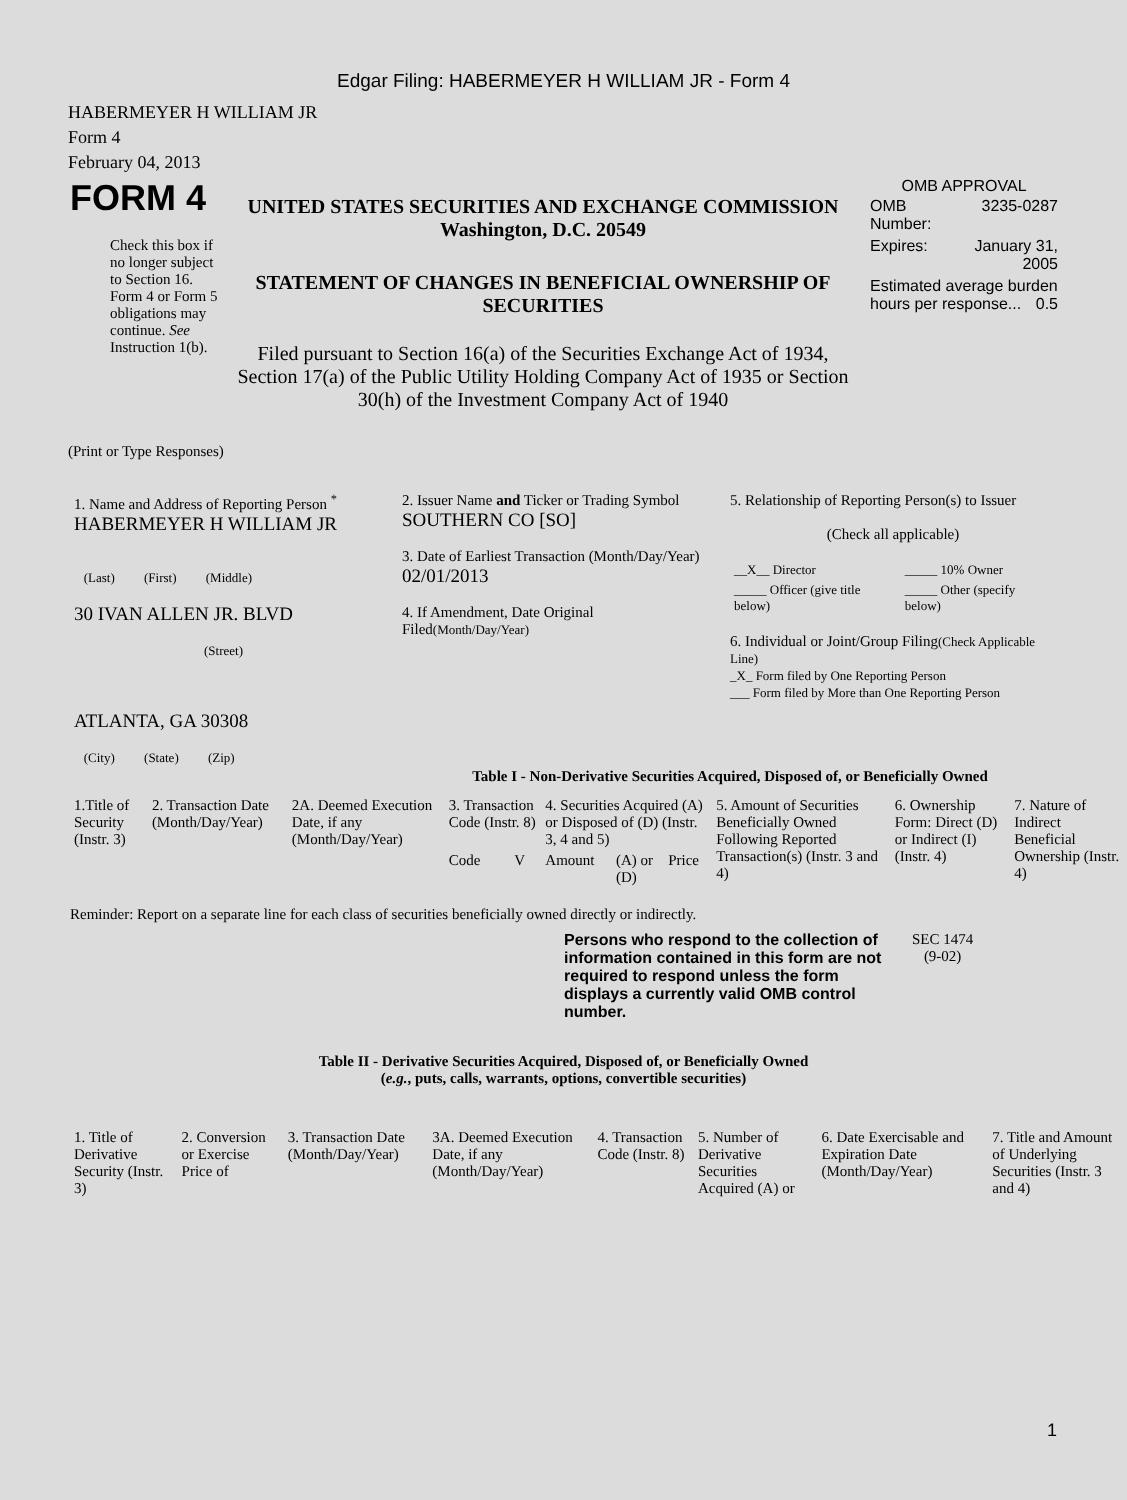Edgar Filing: HABERMEYER H WILLIAM JR - Form 4
HABERMEYER H WILLIAM JR
Form 4
February 04, 2013
| FORM 4 Check this box if no longer subject to Section 16. Form 4 or Form 5 obligations may continue. See Instruction 1(b). | UNITED STATES SECURITIES AND EXCHANGE COMMISSION Washington, D.C. 20549 STATEMENT OF CHANGES IN BENEFICIAL OWNERSHIP OF SECURITIES Filed pursuant to Section 16(a) of the Securities Exchange Act of 1934, Section 17(a) of the Public Utility Holding Company Act of 1935 or Section 30(h) of the Investment Company Act of 1940 | OMB APPROVAL / OMB Number: / 3235-0287 / / Expires: / January 31, 2005 / / Estimated average burden hours per response... 0.5 / / |
(Print or Type Responses)
| 1. Name and Address of Reporting Person <sup>*</sup> HABERMEYER H WILLIAM JR (Last) (First) (Middle) 30 IVAN ALLEN JR. BLVD (Street) ATLANTA, GA 30308 (City) (State) (Zip) | 2. Issuer Name and Ticker or Trading Symbol SOUTHERN CO [SO] 3. Date of Earliest Transaction (Month/Day/Year) 02/01/2013 4. If Amendment, Date Original Filed (Month/Day/Year) | 5. Relationship of Reporting Person(s) to Issuer (Check all applicable) / __X__ Director / _____ 10% Owner / / _____ Officer (give title below) / _____ Other (specify below) / 6. Individual or Joint/Group Filing (Check Applicable Line) _X_ Form filed by One Reporting Person ___ Form filed by More than One Reporting Person |
Table I - Non-Derivative Securities Acquired, Disposed of, or Beneficially Owned
| 1.Title of Security (Instr. 3) | 2. Transaction Date (Month/Day/Year) | 2A. Deemed Execution Date, if any (Month/Day/Year) | 3. Transaction Code (Instr. 8) | | 4. Securities Acquired (A) or Disposed of (D) (Instr. 3, 4 and 5) | | | 5. Amount of Securities Beneficially Owned Following Reported Transaction(s) (Instr. 3 and 4) | 6. Ownership Form: Direct (D) or Indirect (I) (Instr. 4) | 7. Nature of Indirect Beneficial Ownership (Instr. 4) |
| --- | --- | --- | --- | --- | --- | --- | --- | --- | --- | --- |
| | | | Code | V | Amount | (A) or (D) | Price | | | |
Reminder: Report on a separate line for each class of securities beneficially owned directly or indirectly.
| Persons who respond to the collection of information contained in this form are not required to respond unless the form displays a currently valid OMB control number. | SEC 1474 (9-02) |
Table II - Derivative Securities Acquired, Disposed of, or Beneficially Owned
(e.g., puts, calls, warrants, options, convertible securities)
| 1. Title of Derivative Security (Instr. 3) | 2. Conversion or Exercise Price of | 3. Transaction Date (Month/Day/Year) | 3A. Deemed Execution Date, if any (Month/Day/Year) | 4. Transaction Code (Instr. 8) | 5. Number of Derivative Securities Acquired (A) or | 6. Date Exercisable and Expiration Date (Month/Day/Year) | 7. Title and Amount of Underlying Securities (Instr. 3 and 4) |
| --- | --- | --- | --- | --- | --- | --- | --- |
1